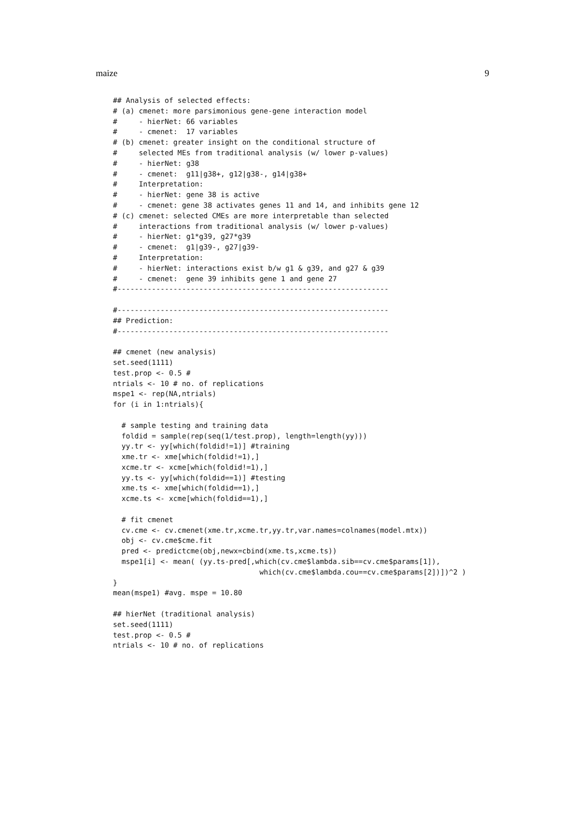maize 9
## Analysis of selected effects:
# (a) cmenet: more parsimonious gene-gene interaction model
#     - hierNet: 66 variables
#     - cmenet:  17 variables
# (b) cmenet: greater insight on the conditional structure of
#     selected MEs from traditional analysis (w/ lower p-values)
#     - hierNet: g38
#     - cmenet:  g11|g38+, g12|g38-, g14|g38+
#     Interpretation:
#     - hierNet: gene 38 is active
#     - cmenet: gene 38 activates genes 11 and 14, and inhibits gene 12
# (c) cmenet: selected CMEs are more interpretable than selected
#     interactions from traditional analysis (w/ lower p-values)
#     - hierNet: g1*g39, g27*g39
#     - cmenet:  g1|g39-, g27|g39-
#     Interpretation:
#     - hierNet: interactions exist b/w g1 & g39, and g27 & g39
#     - cmenet:  gene 39 inhibits gene 1 and gene 27
#---------------------------------------------------------------

#---------------------------------------------------------------
## Prediction:
#---------------------------------------------------------------

## cmenet (new analysis)
set.seed(1111)
test.prop <- 0.5 #
ntrials <- 10 # no. of replications
mspe1 <- rep(NA,ntrials)
for (i in 1:ntrials){

  # sample testing and training data
  foldid = sample(rep(seq(1/test.prop), length=length(yy)))
  yy.tr <- yy[which(foldid!=1)] #training
  xme.tr <- xme[which(foldid!=1),]
  xcme.tr <- xcme[which(foldid!=1),]
  yy.ts <- yy[which(foldid==1)] #testing
  xme.ts <- xme[which(foldid==1),]
  xcme.ts <- xcme[which(foldid==1),]

  # fit cmenet
  cv.cme <- cv.cmenet(xme.tr,xcme.tr,yy.tr,var.names=colnames(model.mtx))
  obj <- cv.cme$cme.fit
  pred <- predictcme(obj,newx=cbind(xme.ts,xcme.ts))
  mspe1[i] <- mean( (yy.ts-pred[,which(cv.cme$lambda.sib==cv.cme$params[1]),
                                  which(cv.cme$lambda.cou==cv.cme$params[2])])^2 )
}
mean(mspe1) #avg. mspe = 10.80

## hierNet (traditional analysis)
set.seed(1111)
test.prop <- 0.5 #
ntrials <- 10 # no. of replications